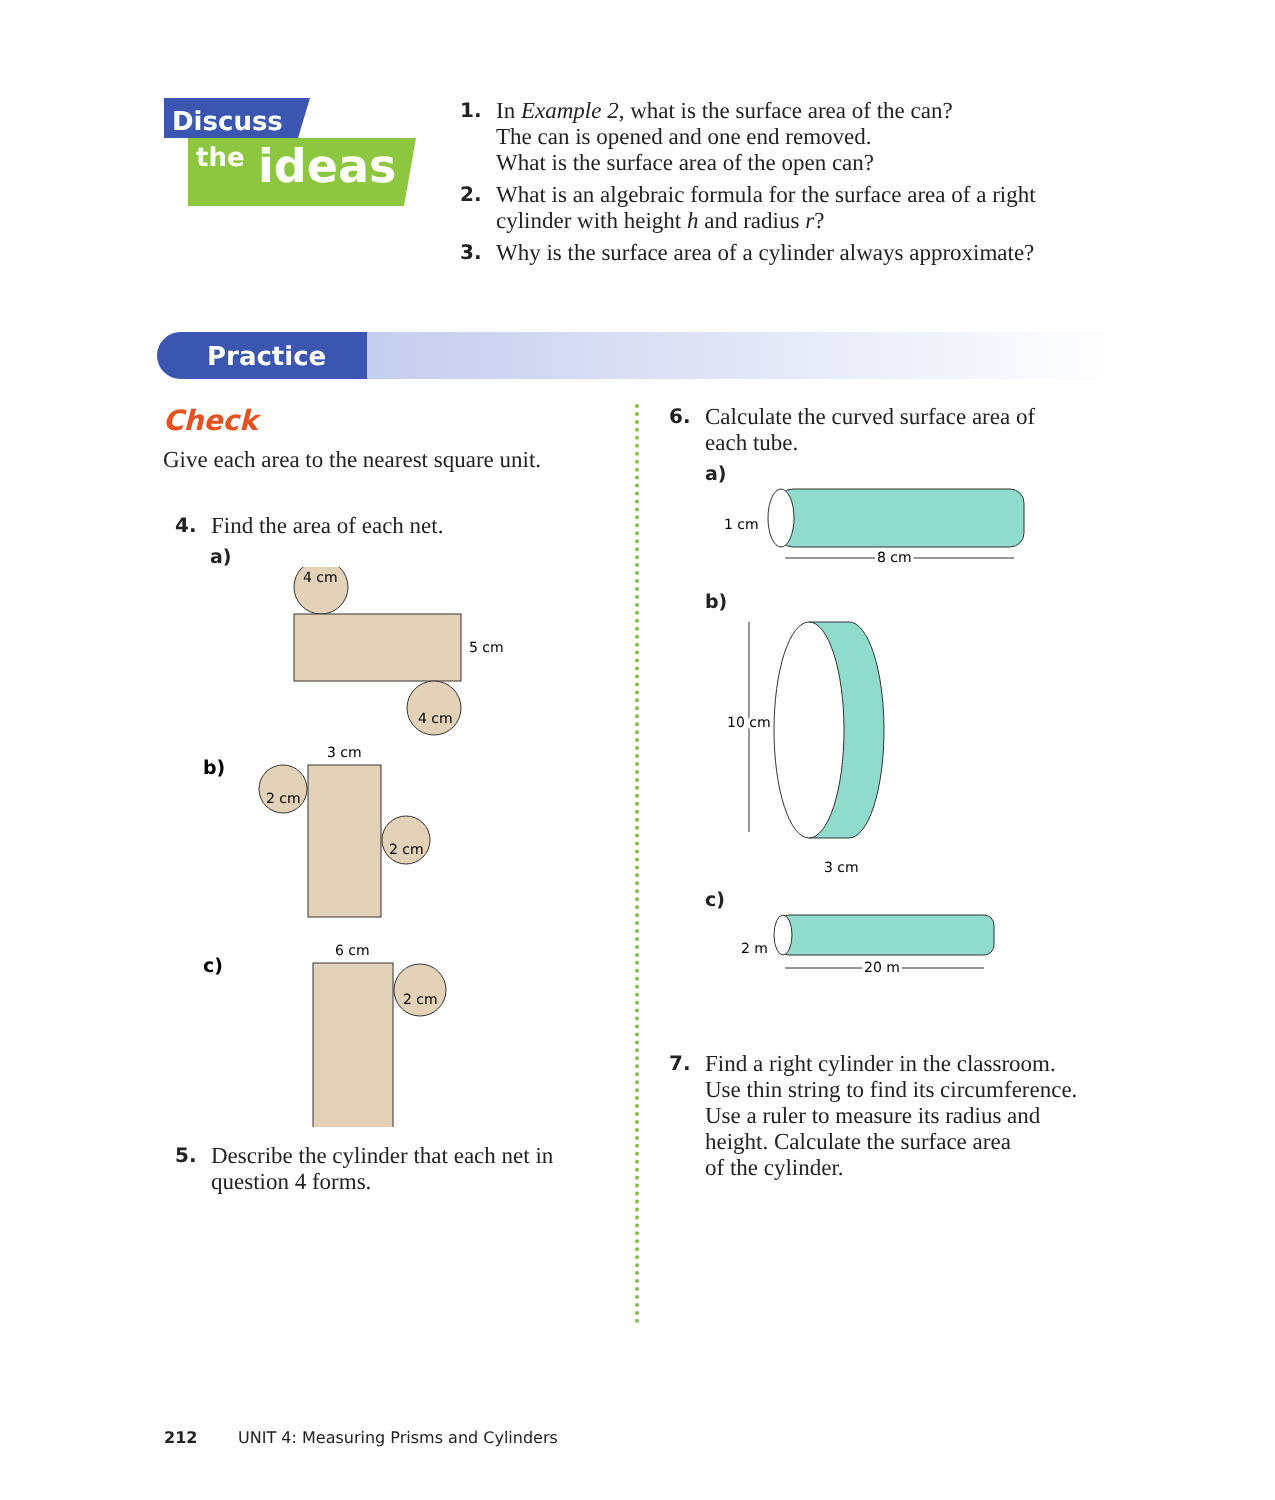Discuss
the
ideas
1.
In Example 2, what is the surface area of the can?
The can is opened and one end removed.
What is the surface area of the open can?
2.
What is an algebraic formula for the surface area of a right
cylinder with height h and radius r?
3.
Why is the surface area of a cylinder always approximate?
Practice
Check
Give each area to the nearest square unit.
4.
Find the area of each net.
a)
4 cm
5 cm
4 cm
b)
3 cm
2 cm
2 cm
c)
6 cm
2 cm
5.
Describe the cylinder that each net in
question 4 forms.
6.
Calculate the curved surface area of
each tube.
a)
1 cm
8 cm
b)
10 cm
3 cm
c)
2 m
20 m
7.
Find a right cylinder in the classroom.
Use thin string to find its circumference.
Use a ruler to measure its radius and
height. Calculate the surface area
of the cylinder.
212 UNIT 4: Measuring Prisms and Cylinders